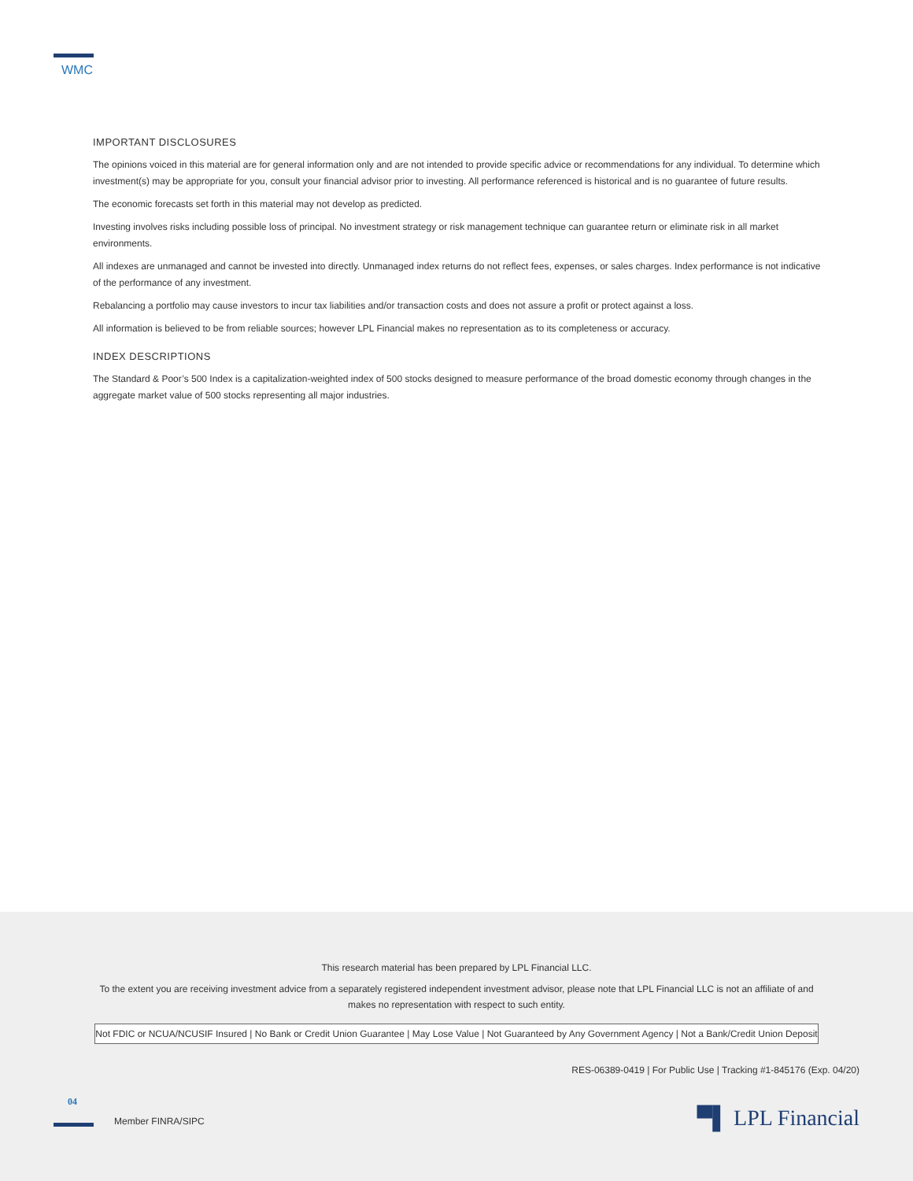WMC
IMPORTANT DISCLOSURES
The opinions voiced in this material are for general information only and are not intended to provide specific advice or recommendations for any individual. To determine which investment(s) may be appropriate for you, consult your financial advisor prior to investing. All performance referenced is historical and is no guarantee of future results.
The economic forecasts set forth in this material may not develop as predicted.
Investing involves risks including possible loss of principal. No investment strategy or risk management technique can guarantee return or eliminate risk in all market environments.
All indexes are unmanaged and cannot be invested into directly. Unmanaged index returns do not reflect fees, expenses, or sales charges. Index performance is not indicative of the performance of any investment.
Rebalancing a portfolio may cause investors to incur tax liabilities and/or transaction costs and does not assure a profit or protect against a loss.
All information is believed to be from reliable sources; however LPL Financial makes no representation as to its completeness or accuracy.
INDEX DESCRIPTIONS
The Standard & Poor’s 500 Index is a capitalization-weighted index of 500 stocks designed to measure performance of the broad domestic economy through changes in the aggregate market value of 500 stocks representing all major industries.
This research material has been prepared by LPL Financial LLC.
To the extent you are receiving investment advice from a separately registered independent investment advisor, please note that LPL Financial LLC is not an affiliate of and makes no representation with respect to such entity.
Not FDIC or NCUA/NCUSIF Insured | No Bank or Credit Union Guarantee | May Lose Value | Not Guaranteed by Any Government Agency | Not a Bank/Credit Union Deposit
RES-06389-0419 | For Public Use | Tracking #1-845176 (Exp. 04/20)
04
Member FINRA/SIPC ▀▌ LPL Financial